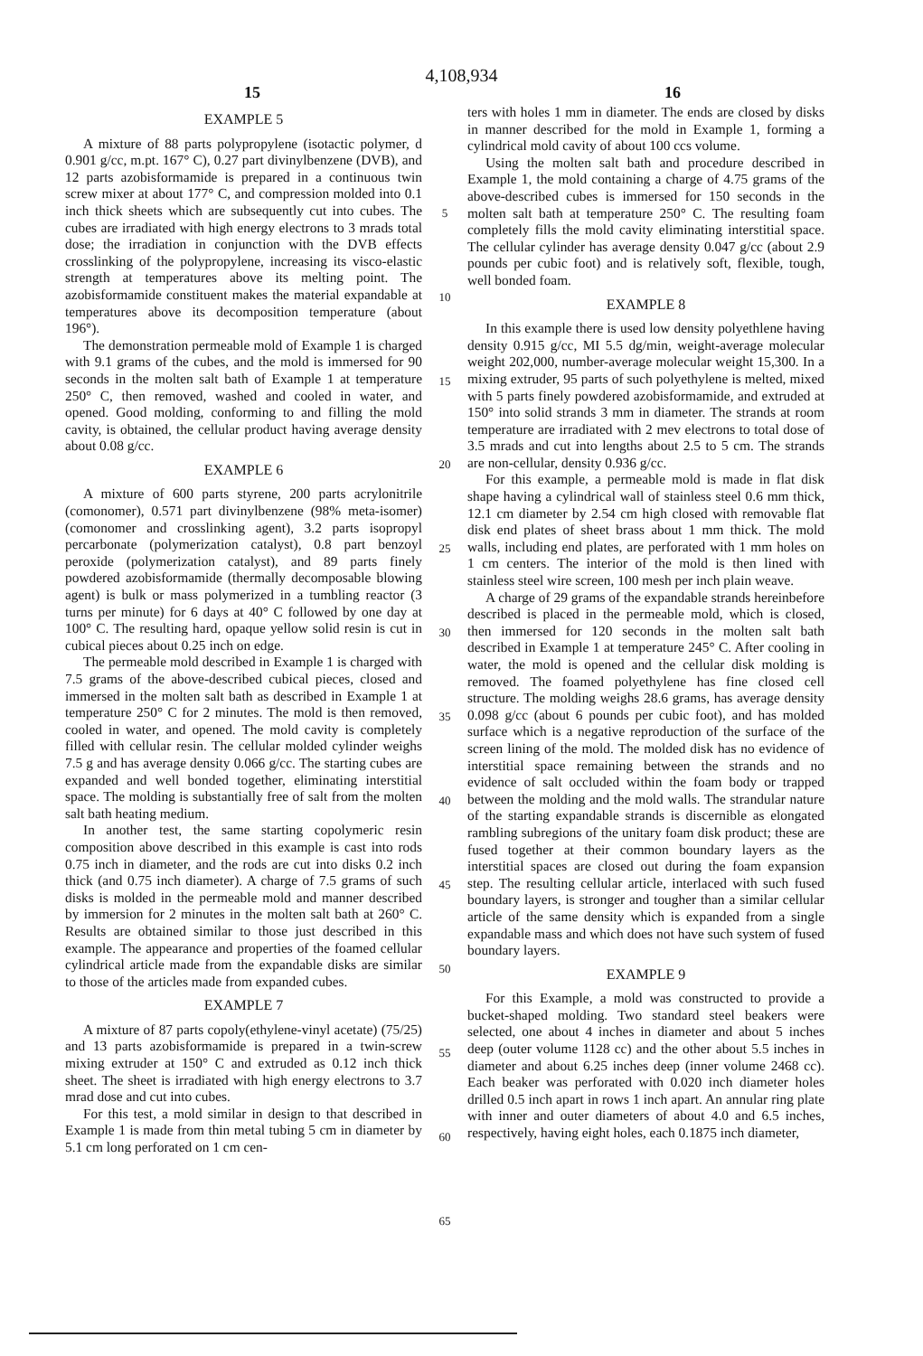4,108,934
15 16
EXAMPLE 5
A mixture of 88 parts polypropylene (isotactic polymer, d 0.901 g/cc, m.pt. 167° C), 0.27 part divinylbenzene (DVB), and 12 parts azobisformamide is prepared in a continuous twin screw mixer at about 177° C, and compression molded into 0.1 inch thick sheets which are subsequently cut into cubes. The cubes are irradiated with high energy electrons to 3 mrads total dose; the irradiation in conjunction with the DVB effects crosslinking of the polypropylene, increasing its visco-elastic strength at temperatures above its melting point. The azobisformamide constituent makes the material expandable at temperatures above its decomposition temperature (about 196°).
The demonstration permeable mold of Example 1 is charged with 9.1 grams of the cubes, and the mold is immersed for 90 seconds in the molten salt bath of Example 1 at temperature 250° C, then removed, washed and cooled in water, and opened. Good molding, conforming to and filling the mold cavity, is obtained, the cellular product having average density about 0.08 g/cc.
EXAMPLE 6
A mixture of 600 parts styrene, 200 parts acrylonitrile (comonomer), 0.571 part divinylbenzene (98% meta-isomer) (comonomer and crosslinking agent), 3.2 parts isopropyl percarbonate (polymerization catalyst), 0.8 part benzoyl peroxide (polymerization catalyst), and 89 parts finely powdered azobisformamide (thermally decomposable blowing agent) is bulk or mass polymerized in a tumbling reactor (3 turns per minute) for 6 days at 40° C followed by one day at 100° C. The resulting hard, opaque yellow solid resin is cut in cubical pieces about 0.25 inch on edge.
The permeable mold described in Example 1 is charged with 7.5 grams of the above-described cubical pieces, closed and immersed in the molten salt bath as described in Example 1 at temperature 250° C for 2 minutes. The mold is then removed, cooled in water, and opened. The mold cavity is completely filled with cellular resin. The cellular molded cylinder weighs 7.5 g and has average density 0.066 g/cc. The starting cubes are expanded and well bonded together, eliminating interstitial space. The molding is substantially free of salt from the molten salt bath heating medium.
In another test, the same starting copolymeric resin composition above described in this example is cast into rods 0.75 inch in diameter, and the rods are cut into disks 0.2 inch thick (and 0.75 inch diameter). A charge of 7.5 grams of such disks is molded in the permeable mold and manner described by immersion for 2 minutes in the molten salt bath at 260° C. Results are obtained similar to those just described in this example. The appearance and properties of the foamed cellular cylindrical article made from the expandable disks are similar to those of the articles made from expanded cubes.
EXAMPLE 7
A mixture of 87 parts copoly(ethylene-vinyl acetate) (75/25) and 13 parts azobisformamide is prepared in a twin-screw mixing extruder at 150° C and extruded as 0.12 inch thick sheet. The sheet is irradiated with high energy electrons to 3.7 mrad dose and cut into cubes.
For this test, a mold similar in design to that described in Example 1 is made from thin metal tubing 5 cm in diameter by 5.1 cm long perforated on 1 cm cen-
5
10
15
20
25
30
35
40
45
50
55
60
65
ters with holes 1 mm in diameter. The ends are closed by disks in manner described for the mold in Example 1, forming a cylindrical mold cavity of about 100 ccs volume.
Using the molten salt bath and procedure described in Example 1, the mold containing a charge of 4.75 grams of the above-described cubes is immersed for 150 seconds in the molten salt bath at temperature 250° C. The resulting foam completely fills the mold cavity eliminating interstitial space. The cellular cylinder has average density 0.047 g/cc (about 2.9 pounds per cubic foot) and is relatively soft, flexible, tough, well bonded foam.
EXAMPLE 8
In this example there is used low density polyethlene having density 0.915 g/cc, MI 5.5 dg/min, weight-average molecular weight 202,000, number-average molecular weight 15,300. In a mixing extruder, 95 parts of such polyethylene is melted, mixed with 5 parts finely powdered azobisformamide, and extruded at 150° into solid strands 3 mm in diameter. The strands at room temperature are irradiated with 2 mev electrons to total dose of 3.5 mrads and cut into lengths about 2.5 to 5 cm. The strands are non-cellular, density 0.936 g/cc.
For this example, a permeable mold is made in flat disk shape having a cylindrical wall of stainless steel 0.6 mm thick, 12.1 cm diameter by 2.54 cm high closed with removable flat disk end plates of sheet brass about 1 mm thick. The mold walls, including end plates, are perforated with 1 mm holes on 1 cm centers. The interior of the mold is then lined with stainless steel wire screen, 100 mesh per inch plain weave.
A charge of 29 grams of the expandable strands hereinbefore described is placed in the permeable mold, which is closed, then immersed for 120 seconds in the molten salt bath described in Example 1 at temperature 245° C. After cooling in water, the mold is opened and the cellular disk molding is removed. The foamed polyethylene has fine closed cell structure. The molding weighs 28.6 grams, has average density 0.098 g/cc (about 6 pounds per cubic foot), and has molded surface which is a negative reproduction of the surface of the screen lining of the mold. The molded disk has no evidence of interstitial space remaining between the strands and no evidence of salt occluded within the foam body or trapped between the molding and the mold walls. The strandular nature of the starting expandable strands is discernible as elongated rambling subregions of the unitary foam disk product; these are fused together at their common boundary layers as the interstitial spaces are closed out during the foam expansion step. The resulting cellular article, interlaced with such fused boundary layers, is stronger and tougher than a similar cellular article of the same density which is expanded from a single expandable mass and which does not have such system of fused boundary layers.
EXAMPLE 9
For this Example, a mold was constructed to provide a bucket-shaped molding. Two standard steel beakers were selected, one about 4 inches in diameter and about 5 inches deep (outer volume 1128 cc) and the other about 5.5 inches in diameter and about 6.25 inches deep (inner volume 2468 cc). Each beaker was perforated with 0.020 inch diameter holes drilled 0.5 inch apart in rows 1 inch apart. An annular ring plate with inner and outer diameters of about 4.0 and 6.5 inches, respectively, having eight holes, each 0.1875 inch diameter,